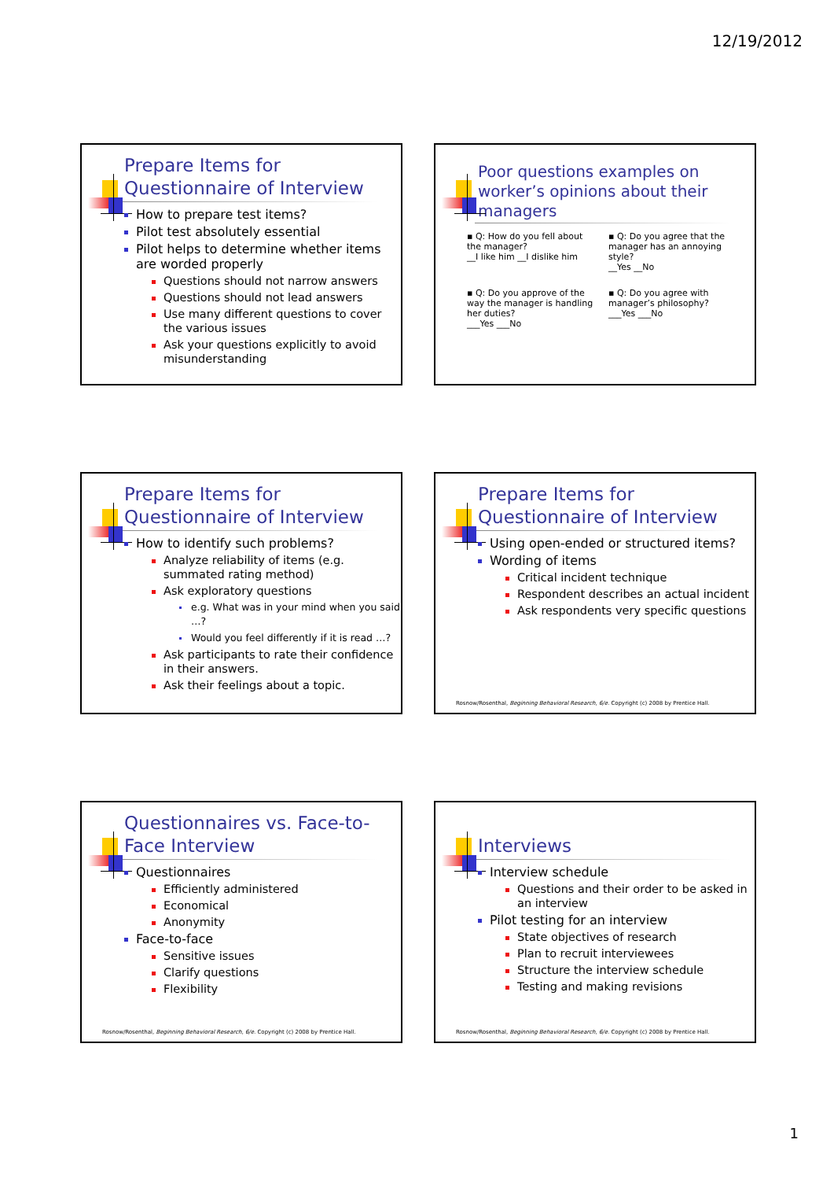12/19/2012
Prepare Items for Questionnaire of Interview
How to prepare test items?
Pilot test absolutely essential
Pilot helps to determine whether items are worded properly
Questions should not narrow answers
Questions should not lead answers
Use many different questions to cover the various issues
Ask your questions explicitly to avoid misunderstanding
Poor questions examples on worker’s opinions about their managers
▪ Q: How do you fell about the manager?
__I like him __I dislike him
▪ Q: Do you agree that the manager has an annoying style?
__Yes __No
▪ Q: Do you approve of the way the manager is handling her duties?
___Yes ___No
▪ Q: Do you agree with manager’s philosophy?
___Yes ___No
Prepare Items for Questionnaire of Interview
How to identify such problems?
Analyze reliability of items (e.g. summated rating method)
Ask exploratory questions
e.g. What was in your mind when you said …?
Would you feel differently if it is read …?
Ask participants to rate their confidence in their answers.
Ask their feelings about a topic.
Prepare Items for Questionnaire of Interview
Using open-ended or structured items?
Wording of items
Critical incident technique
Respondent describes an actual incident
Ask respondents very specific questions
Rosnow/Rosenthal, Beginning Behavioral Research, 6/e. Copyright (c) 2008 by Prentice Hall.
Questionnaires vs. Face-to-Face Interview
Questionnaires
Efficiently administered
Economical
Anonymity
Face-to-face
Sensitive issues
Clarify questions
Flexibility
Rosnow/Rosenthal, Beginning Behavioral Research, 6/e. Copyright (c) 2008 by Prentice Hall.
Interviews
Interview schedule
Questions and their order to be asked in an interview
Pilot testing for an interview
State objectives of research
Plan to recruit interviewees
Structure the interview schedule
Testing and making revisions
Rosnow/Rosenthal, Beginning Behavioral Research, 6/e. Copyright (c) 2008 by Prentice Hall.
1